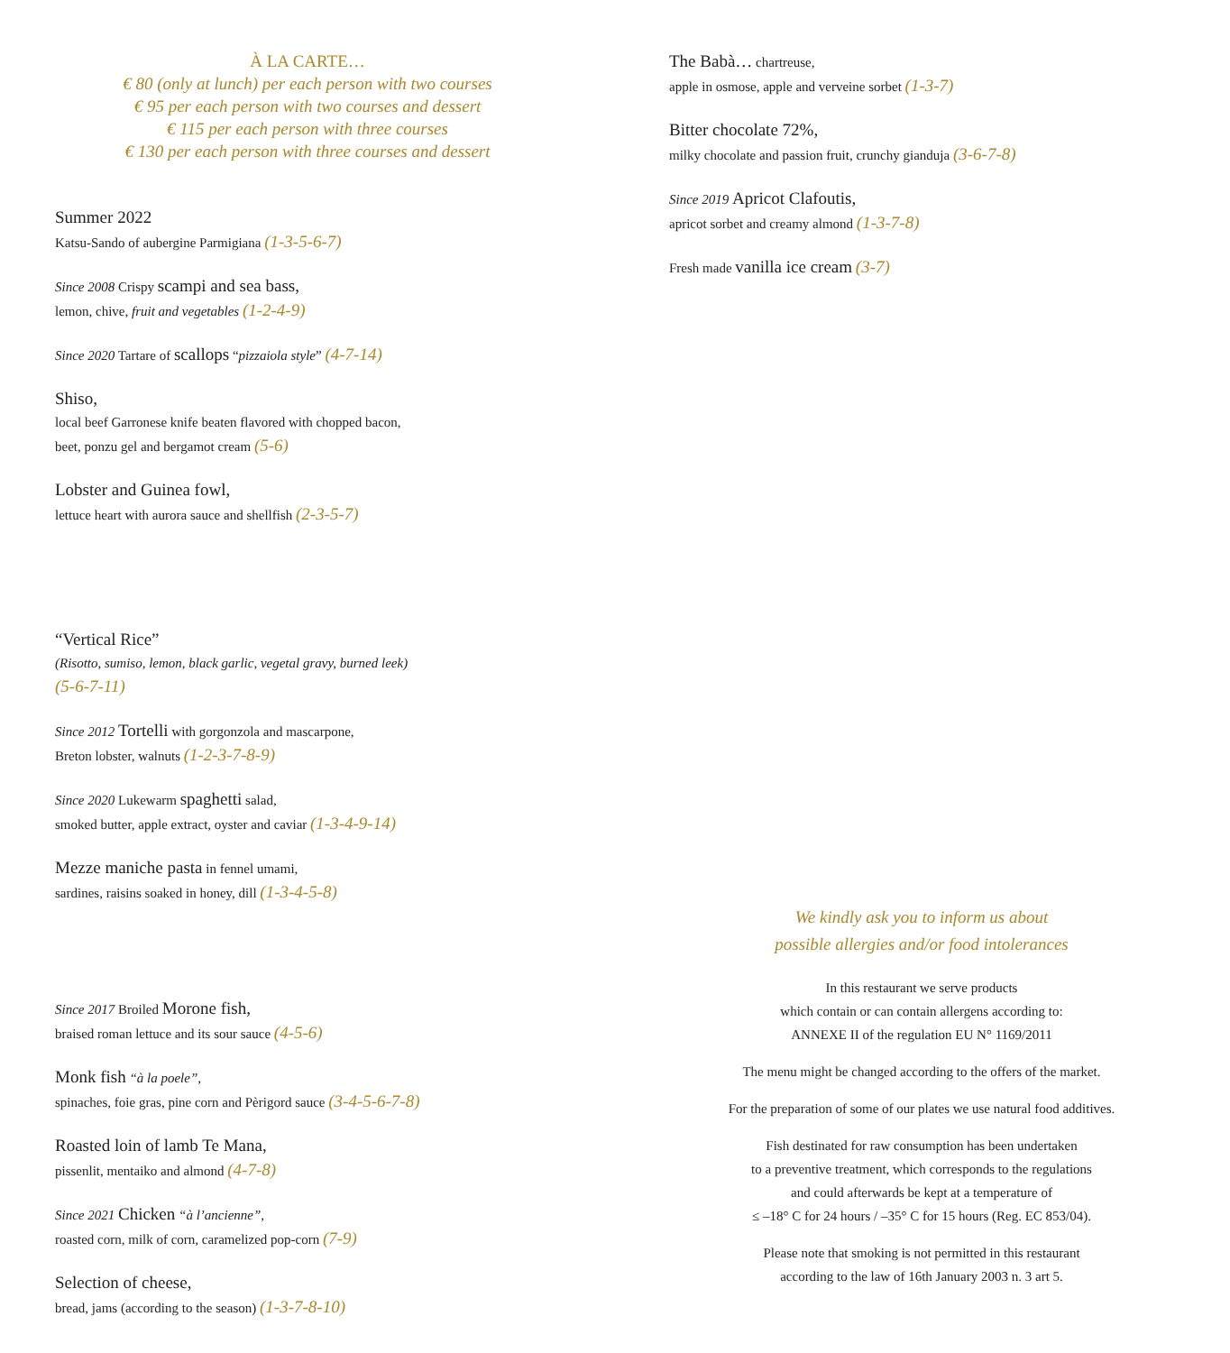À LA CARTE…
€ 80 (only at lunch) per each person with two courses
€ 95 per each person with two courses and dessert
€ 115 per each person with three courses
€ 130 per each person with three courses and dessert
Summer 2022
Katsu-Sando of aubergine Parmigiana (1-3-5-6-7)
Since 2008 Crispy scampi and sea bass,
lemon, chive, fruit and vegetables (1-2-4-9)
Since 2020 Tartare of scallops “pizzaiola style” (4-7-14)
Shiso,
local beef Garronese knife beaten flavored with chopped bacon,
beet, ponzu gel and bergamot cream (5-6)
Lobster and Guinea fowl,
lettuce heart with aurora sauce and shellfish (2-3-5-7)
“Vertical Rice”
(Risotto, sumiso, lemon, black garlic, vegetal gravy, burned leek)
(5-6-7-11)
Since 2012 Tortelli with gorgonzola and mascarpone,
Breton lobster, walnuts (1-2-3-7-8-9)
Since 2020 Lukewarm spaghetti salad,
smoked butter, apple extract, oyster and caviar (1-3-4-9-14)
Mezze maniche pasta in fennel umami,
sardines, raisins soaked in honey, dill (1-3-4-5-8)
Since 2017 Broiled Morone fish,
braised roman lettuce and its sour sauce (4-5-6)
Monk fish “à la poele”,
spinaches, foie gras, pine corn and Pèrigord sauce (3-4-5-6-7-8)
Roasted loin of lamb Te Mana,
pissenlit, mentaiko and almond (4-7-8)
Since 2021 Chicken “à l’ancienne”,
roasted corn, milk of corn, caramelized pop-corn (7-9)
Selection of cheese,
bread, jams (according to the season) (1-3-7-8-10)
The Babà… chartreuse,
apple in osmose, apple and verveine sorbet (1-3-7)
Bitter chocolate 72%,
milky chocolate and passion fruit, crunchy gianduja (3-6-7-8)
Since 2019 Apricot Clafoutis,
apricot sorbet and creamy almond (1-3-7-8)
Fresh made vanilla ice cream (3-7)
We kindly ask you to inform us about
possible allergies and/or food intolerances
In this restaurant we serve products
which contain or can contain allergens according to:
ANNEXE II of the regulation EU N° 1169/2011
The menu might be changed according to the offers of the market.
For the preparation of some of our plates we use natural food additives.
Fish destinated for raw consumption has been undertaken
to a preventive treatment, which corresponds to the regulations
and could afterwards be kept at a temperature of
≤ –18° C for 24 hours / –35° C for 15 hours (Reg. EC 853/04).
Please note that smoking is not permitted in this restaurant
according to the law of 16th January 2003 n. 3 art 5.